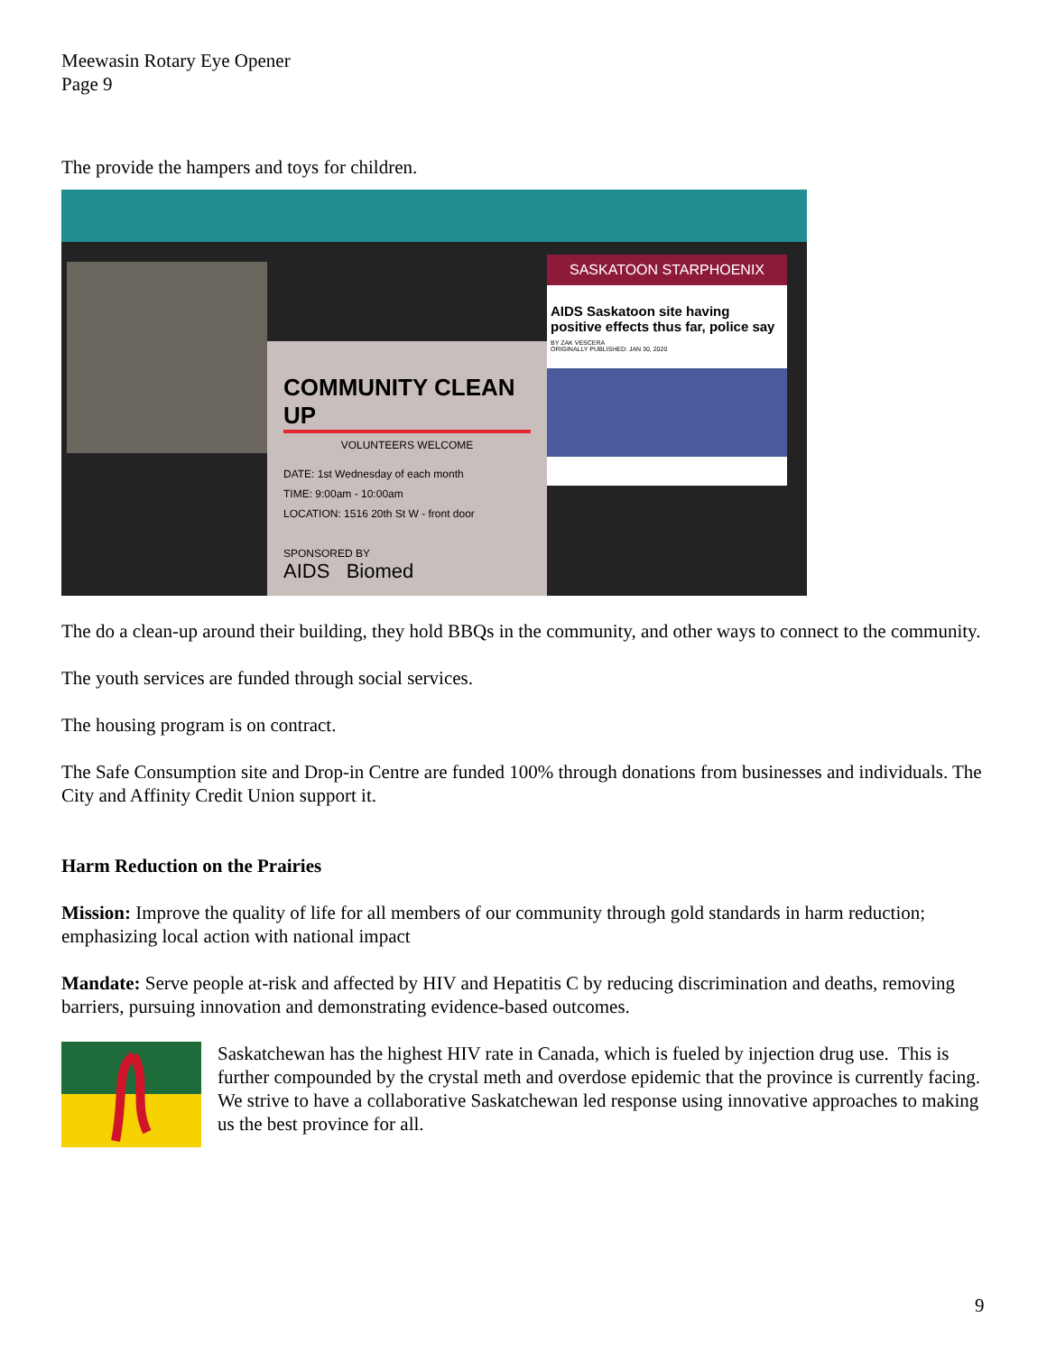Meewasin Rotary Eye Opener
Page 9
The provide the hampers and toys for children.
COMMUNITY CLEAN UP
VOLUNTEERS WELCOME
DATE: 1st Wednesday of each month
TIME: 9:00am - 10:00am
LOCATION: 1516 20th St W - front door
SPONSORED BY
AIDS Biomed
SASKATOON STARPHOENIX
AIDS Saskatoon site having positive effects thus far, police say
BY ZAK VESCERA
ORIGINALLY PUBLISHED: JAN 30, 2020
The do a clean-up around their building, they hold BBQs in the community, and other ways to connect to the community.
The youth services are funded through social services.
The housing program is on contract.
The Safe Consumption site and Drop-in Centre are funded 100% through donations from businesses and individuals. The City and Affinity Credit Union support it.
Harm Reduction on the Prairies
Mission: Improve the quality of life for all members of our community through gold standards in harm reduction; emphasizing local action with national impact
Mandate: Serve people at-risk and affected by HIV and Hepatitis C by reducing discrimination and deaths, removing barriers, pursuing innovation and demonstrating evidence-based outcomes.
Saskatchewan has the highest HIV rate in Canada, which is fueled by injection drug use. This is further compounded by the crystal meth and overdose epidemic that the province is currently facing.
We strive to have a collaborative Saskatchewan led response using innovative approaches to making us the best province for all.
9